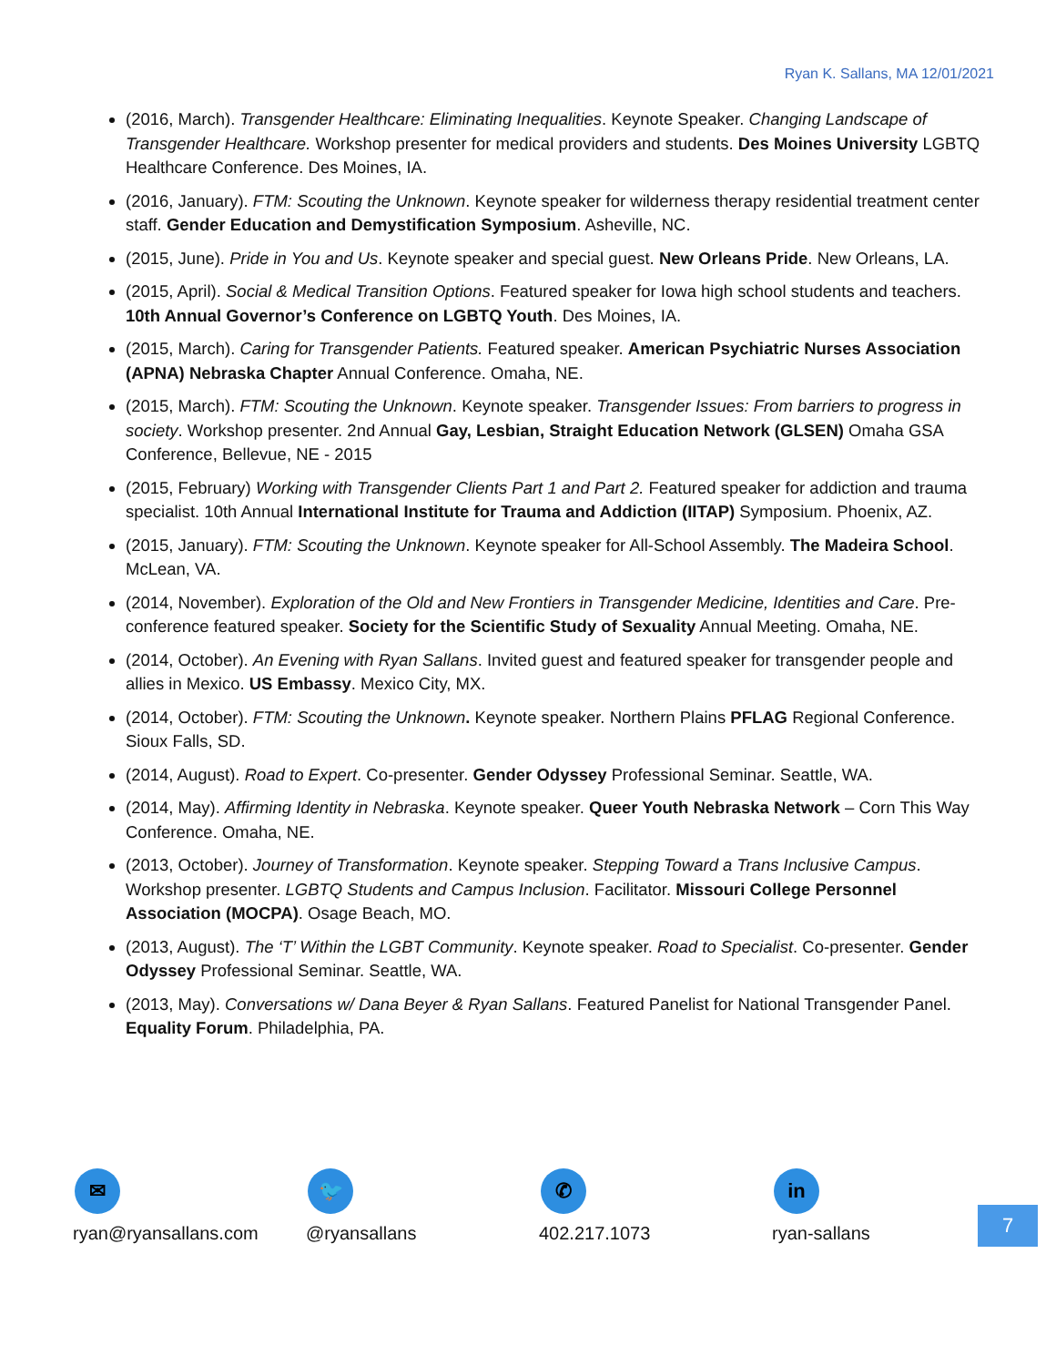Ryan K. Sallans, MA 12/01/2021
(2016, March). Transgender Healthcare: Eliminating Inequalities. Keynote Speaker. Changing Landscape of Transgender Healthcare. Workshop presenter for medical providers and students. Des Moines University LGBTQ Healthcare Conference. Des Moines, IA.
(2016, January). FTM: Scouting the Unknown. Keynote speaker for wilderness therapy residential treatment center staff. Gender Education and Demystification Symposium. Asheville, NC.
(2015, June). Pride in You and Us. Keynote speaker and special guest. New Orleans Pride. New Orleans, LA.
(2015, April). Social & Medical Transition Options. Featured speaker for Iowa high school students and teachers. 10th Annual Governor’s Conference on LGBTQ Youth. Des Moines, IA.
(2015, March). Caring for Transgender Patients. Featured speaker. American Psychiatric Nurses Association (APNA) Nebraska Chapter Annual Conference. Omaha, NE.
(2015, March). FTM: Scouting the Unknown. Keynote speaker. Transgender Issues: From barriers to progress in society. Workshop presenter. 2nd Annual Gay, Lesbian, Straight Education Network (GLSEN) Omaha GSA Conference, Bellevue, NE - 2015
(2015, February) Working with Transgender Clients Part 1 and Part 2. Featured speaker for addiction and trauma specialist. 10th Annual International Institute for Trauma and Addiction (IITAP) Symposium. Phoenix, AZ.
(2015, January). FTM: Scouting the Unknown. Keynote speaker for All-School Assembly. The Madeira School. McLean, VA.
(2014, November). Exploration of the Old and New Frontiers in Transgender Medicine, Identities and Care. Pre-conference featured speaker. Society for the Scientific Study of Sexuality Annual Meeting. Omaha, NE.
(2014, October). An Evening with Ryan Sallans. Invited guest and featured speaker for transgender people and allies in Mexico. US Embassy. Mexico City, MX.
(2014, October). FTM: Scouting the Unknown. Keynote speaker. Northern Plains PFLAG Regional Conference. Sioux Falls, SD.
(2014, August). Road to Expert. Co-presenter. Gender Odyssey Professional Seminar. Seattle, WA.
(2014, May). Affirming Identity in Nebraska. Keynote speaker. Queer Youth Nebraska Network – Corn This Way Conference. Omaha, NE.
(2013, October). Journey of Transformation. Keynote speaker. Stepping Toward a Trans Inclusive Campus. Workshop presenter. LGBTQ Students and Campus Inclusion. Facilitator. Missouri College Personnel Association (MOCPA). Osage Beach, MO.
(2013, August). The ‘T’ Within the LGBT Community. Keynote speaker. Road to Specialist. Co-presenter. Gender Odyssey Professional Seminar. Seattle, WA.
(2013, May). Conversations w/ Dana Beyer & Ryan Sallans. Featured Panelist for National Transgender Panel. Equality Forum. Philadelphia, PA.
✉
ryan@ryansallans.com
🐦
@ryansallans
✆
402.217.1073
in
ryan-sallans
7